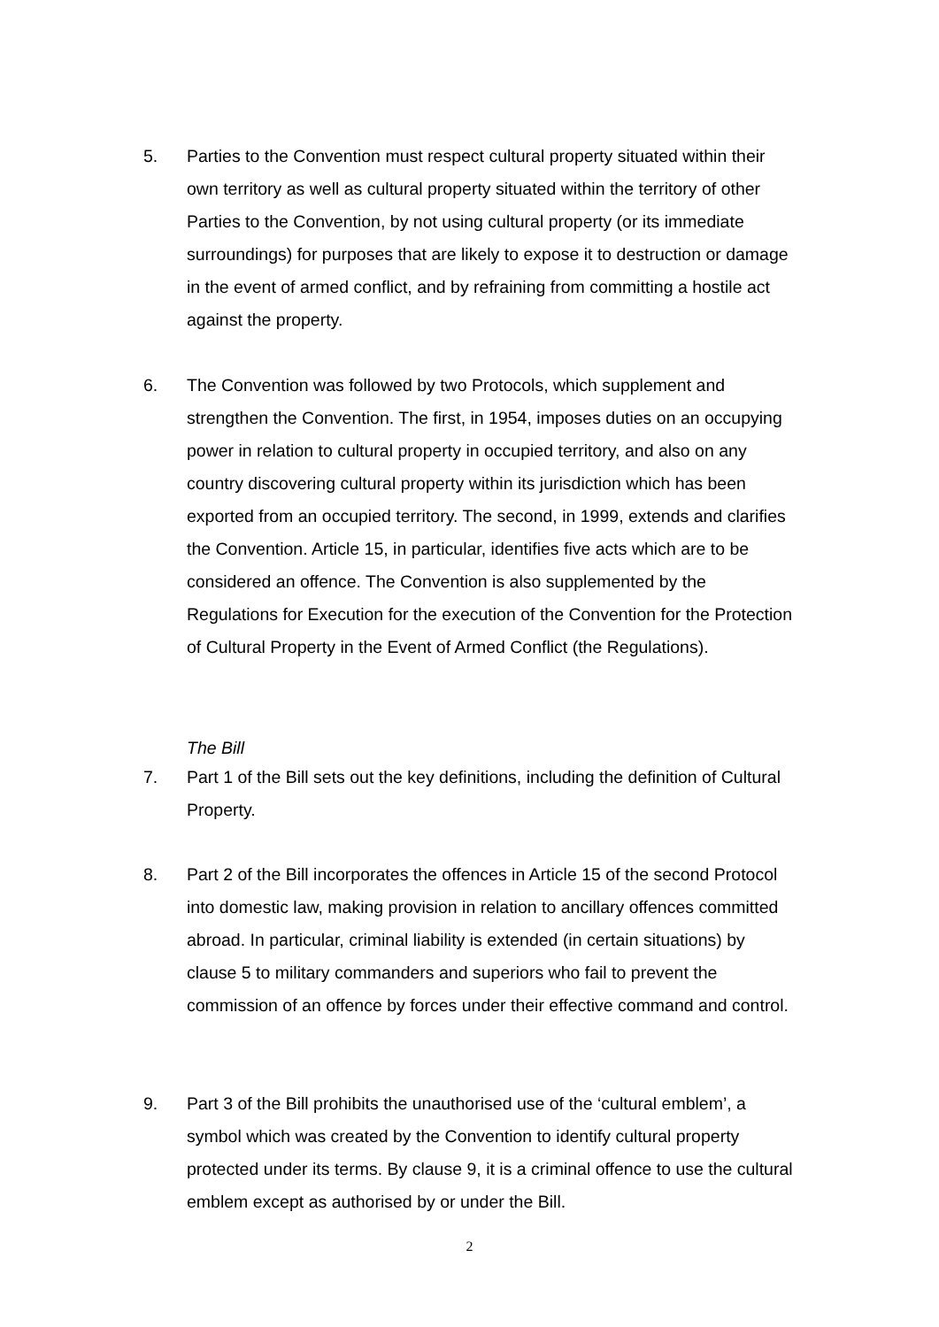5. Parties to the Convention must respect cultural property situated within their own territory as well as cultural property situated within the territory of other Parties to the Convention, by not using cultural property (or its immediate surroundings) for purposes that are likely to expose it to destruction or damage in the event of armed conflict, and by refraining from committing a hostile act against the property.
6. The Convention was followed by two Protocols, which supplement and strengthen the Convention. The first, in 1954, imposes duties on an occupying power in relation to cultural property in occupied territory, and also on any country discovering cultural property within its jurisdiction which has been exported from an occupied territory. The second, in 1999, extends and clarifies the Convention. Article 15, in particular, identifies five acts which are to be considered an offence. The Convention is also supplemented by the Regulations for Execution for the execution of the Convention for the Protection of Cultural Property in the Event of Armed Conflict (the Regulations).
The Bill
7. Part 1 of the Bill sets out the key definitions, including the definition of Cultural Property.
8. Part 2 of the Bill incorporates the offences in Article 15 of the second Protocol into domestic law, making provision in relation to ancillary offences committed abroad. In particular, criminal liability is extended (in certain situations) by clause 5 to military commanders and superiors who fail to prevent the commission of an offence by forces under their effective command and control.
9. Part 3 of the Bill prohibits the unauthorised use of the ‘cultural emblem’, a symbol which was created by the Convention to identify cultural property protected under its terms. By clause 9, it is a criminal offence to use the cultural emblem except as authorised by or under the Bill.
2